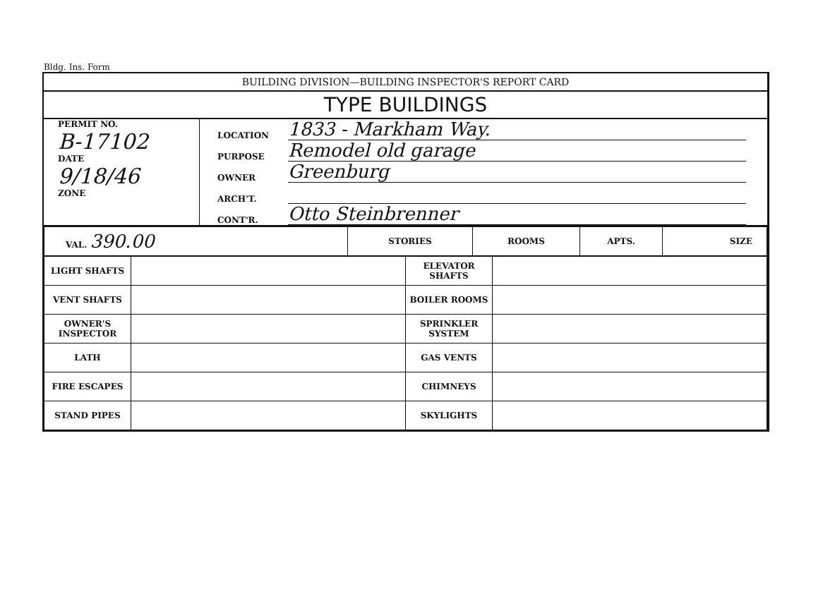Bldg. Ins. Form
BUILDING DIVISION—BUILDING INSPECTOR'S REPORT CARD
TYPE BUILDINGS
PERMIT NO.
B-17102
DATE
9/18/46
ZONE
LOCATION 1833 - Markham Way.
PURPOSE Remodel old garage
OWNER Greenburg
ARCH'T.
CONT'R. Otto Steinbrenner
| VAL. 390.00 | STORIES | ROOMS | APTS. | SIZE |
| LIGHT SHAFTS | | ELEVATOR SHAFTS | |
| VENT SHAFTS | | BOILER ROOMS | |
| OWNER'S INSPECTOR | | SPRINKLER SYSTEM | |
| LATH | | GAS VENTS | |
| FIRE ESCAPES | | CHIMNEYS | |
| STAND PIPES | | SKYLIGHTS | |